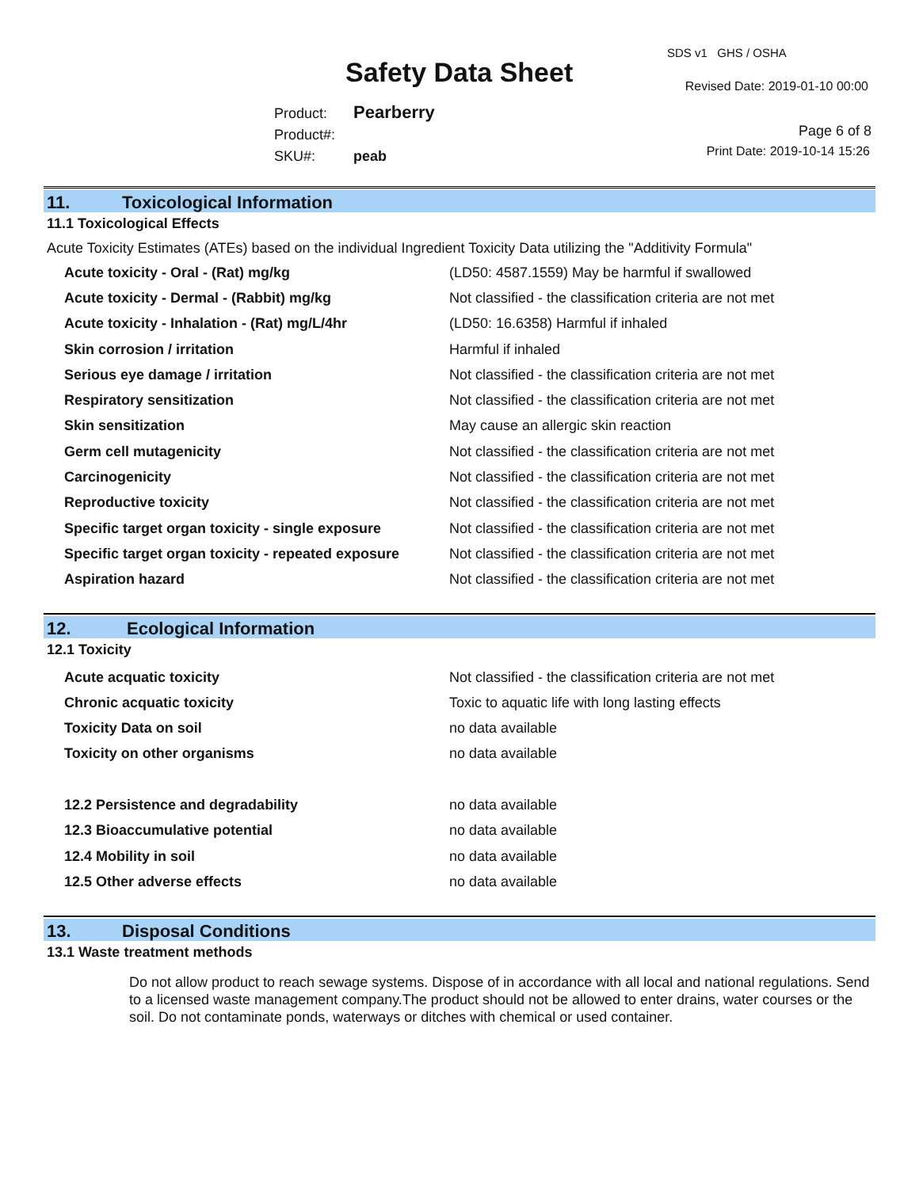SDS v1 GHS / OSHA
Safety Data Sheet Revised Date: 2019-01-10 00:00
Product: Pearberry
Product#:
SKU#: peab
Page 6 of 8
Print Date: 2019-10-14 15:26
11. Toxicological Information
11.1 Toxicological Effects
Acute Toxicity Estimates (ATEs) based on the individual Ingredient Toxicity Data utilizing the "Additivity Formula"
| Acute toxicity - Oral - (Rat) mg/kg | (LD50: 4587.1559) May be harmful if swallowed |
| Acute toxicity - Dermal - (Rabbit) mg/kg | Not classified - the classification criteria are not met |
| Acute toxicity - Inhalation - (Rat) mg/L/4hr | (LD50: 16.6358) Harmful if inhaled |
| Skin corrosion / irritation | Harmful if inhaled |
| Serious eye damage / irritation | Not classified - the classification criteria are not met |
| Respiratory sensitization | Not classified - the classification criteria are not met |
| Skin sensitization | May cause an allergic skin reaction |
| Germ cell mutagenicity | Not classified - the classification criteria are not met |
| Carcinogenicity | Not classified - the classification criteria are not met |
| Reproductive toxicity | Not classified - the classification criteria are not met |
| Specific target organ toxicity - single exposure | Not classified - the classification criteria are not met |
| Specific target organ toxicity - repeated exposure | Not classified - the classification criteria are not met |
| Aspiration hazard | Not classified - the classification criteria are not met |
12. Ecological Information
12.1 Toxicity
| Acute acquatic toxicity | Not classified - the classification criteria are not met |
| Chronic acquatic toxicity | Toxic to aquatic life with long lasting effects |
| Toxicity Data on soil | no data available |
| Toxicity on other organisms | no data available |
| 12.2 Persistence and degradability | no data available |
| 12.3 Bioaccumulative potential | no data available |
| 12.4 Mobility in soil | no data available |
| 12.5 Other adverse effects | no data available |
13. Disposal Conditions
13.1 Waste treatment methods
Do not allow product to reach sewage systems. Dispose of in accordance with all local and national regulations. Send to a licensed waste management company.The product should not be allowed to enter drains, water courses or the soil. Do not contaminate ponds, waterways or ditches with chemical or used container.